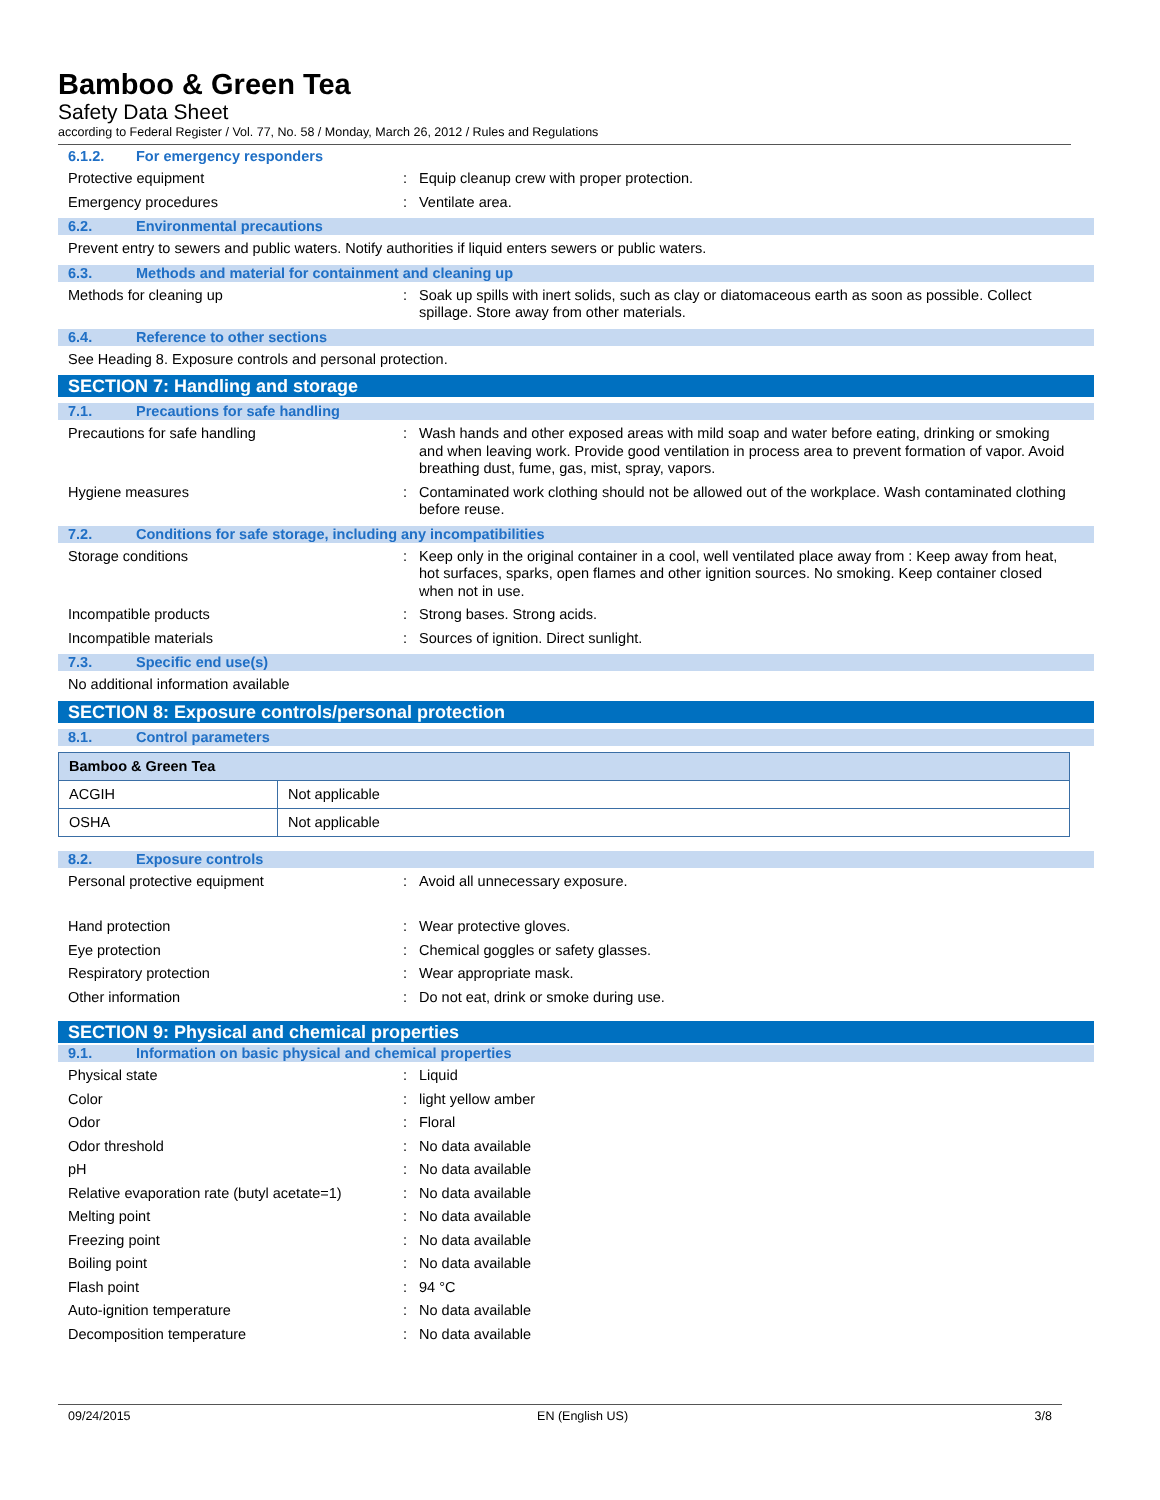Bamboo & Green Tea
Safety Data Sheet
according to Federal Register / Vol. 77, No. 58 / Monday, March 26, 2012 / Rules and Regulations
6.1.2. For emergency responders
Protective equipment : Equip cleanup crew with proper protection.
Emergency procedures : Ventilate area.
6.2. Environmental precautions
Prevent entry to sewers and public waters. Notify authorities if liquid enters sewers or public waters.
6.3. Methods and material for containment and cleaning up
Methods for cleaning up : Soak up spills with inert solids, such as clay or diatomaceous earth as soon as possible. Collect spillage. Store away from other materials.
6.4. Reference to other sections
See Heading 8. Exposure controls and personal protection.
SECTION 7: Handling and storage
7.1. Precautions for safe handling
Precautions for safe handling : Wash hands and other exposed areas with mild soap and water before eating, drinking or smoking and when leaving work. Provide good ventilation in process area to prevent formation of vapor. Avoid breathing dust, fume, gas, mist, spray, vapors.
Hygiene measures : Contaminated work clothing should not be allowed out of the workplace. Wash contaminated clothing before reuse.
7.2. Conditions for safe storage, including any incompatibilities
Storage conditions : Keep only in the original container in a cool, well ventilated place away from : Keep away from heat, hot surfaces, sparks, open flames and other ignition sources. No smoking. Keep container closed when not in use.
Incompatible products : Strong bases. Strong acids.
Incompatible materials : Sources of ignition. Direct sunlight.
7.3. Specific end use(s)
No additional information available
SECTION 8: Exposure controls/personal protection
8.1. Control parameters
| Bamboo & Green Tea | |
| --- | --- |
| ACGIH | Not applicable |
| OSHA | Not applicable |
8.2. Exposure controls
Personal protective equipment : Avoid all unnecessary exposure.
Hand protection : Wear protective gloves.
Eye protection : Chemical goggles or safety glasses.
Respiratory protection : Wear appropriate mask.
Other information : Do not eat, drink or smoke during use.
SECTION 9: Physical and chemical properties
9.1. Information on basic physical and chemical properties
Physical state : Liquid
Color : light yellow amber
Odor : Floral
Odor threshold : No data available
pH : No data available
Relative evaporation rate (butyl acetate=1)
: No data available
Melting point : No data available
Freezing point : No data available
Boiling point : No data available
Flash point : 94 °C
Auto-ignition temperature : No data available
Decomposition temperature : No data available
09/24/2015 EN (English US) 3/8